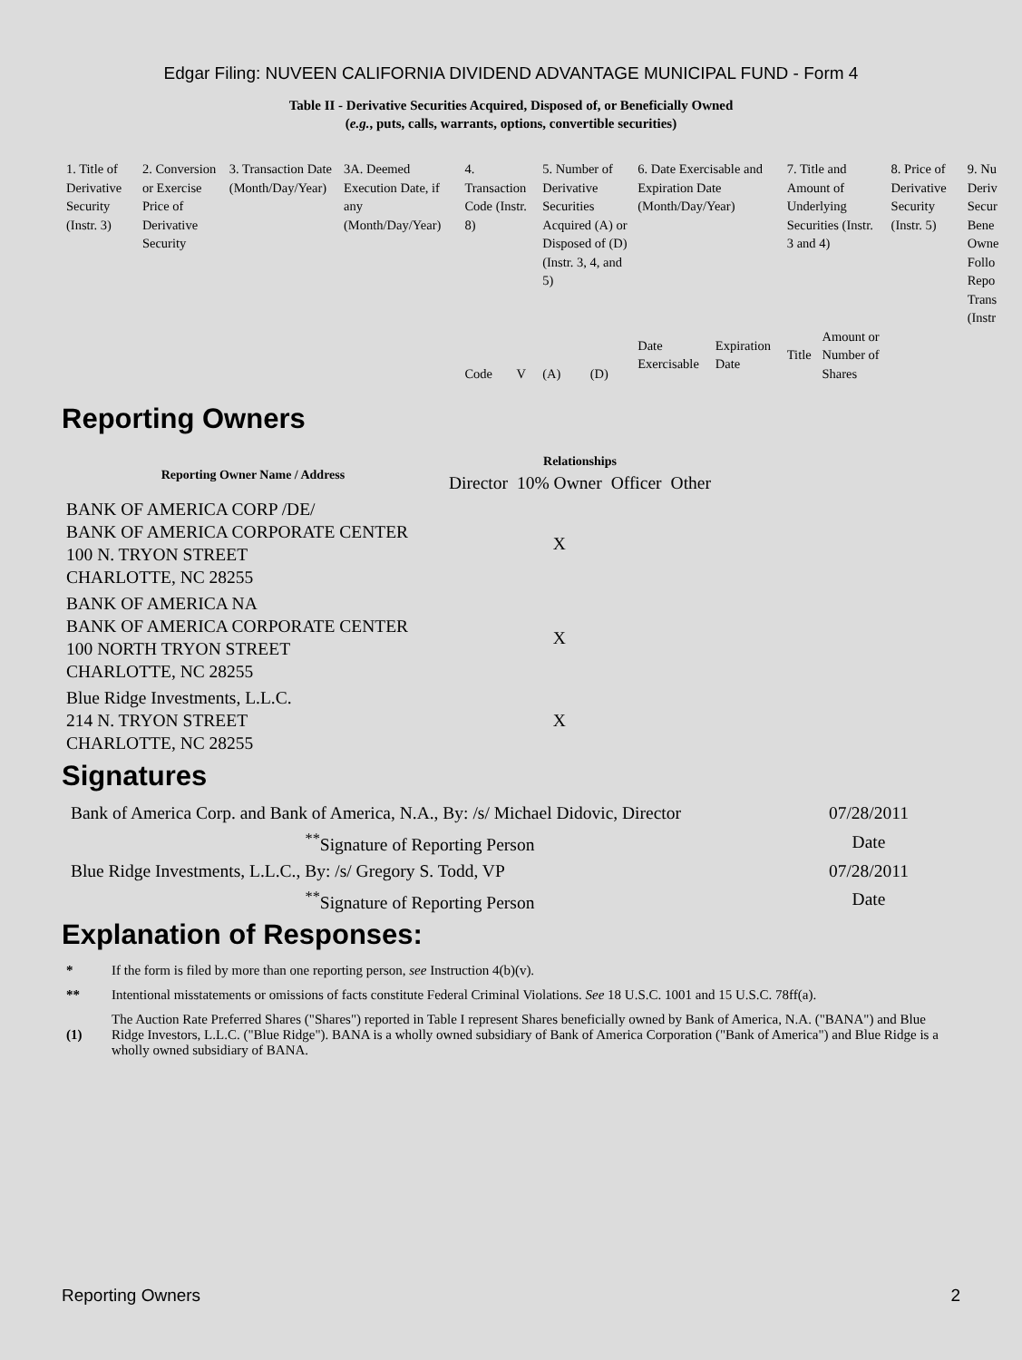Edgar Filing: NUVEEN CALIFORNIA DIVIDEND ADVANTAGE MUNICIPAL FUND - Form 4
Table II - Derivative Securities Acquired, Disposed of, or Beneficially Owned
(e.g., puts, calls, warrants, options, convertible securities)
| 1. Title of Derivative Security (Instr. 3) | 2. Conversion or Exercise Price of Derivative Security | 3. Transaction Date (Month/Day/Year) | 3A. Deemed Execution Date, if any (Month/Day/Year) | 4. Transaction Code (Instr. 8) | | 5. Number of Derivative Securities Acquired (A) or Disposed of (D) (Instr. 3, 4, and 5) | | 6. Date Exercisable and Expiration Date (Month/Day/Year) | | 7. Title and Amount of Underlying Securities (Instr. 3 and 4) | | 8. Price of Derivative Security (Instr. 5) | 9. Nu Deriv Secur Bene Owne Follo Repo Trans (Instr |
| | | | | Code | V | (A) | (D) | Date Exercisable | Expiration Date | Title | Amount or Number of Shares | | |
Reporting Owners
| Reporting Owner Name / Address | Relationships | | | |
| --- | --- | --- | --- | --- |
| | Director | 10% Owner | Officer | Other |
| BANK OF AMERICA CORP /DE/ BANK OF AMERICA CORPORATE CENTER 100 N. TRYON STREET CHARLOTTE, NC 28255 | | X | | |
| BANK OF AMERICA NA BANK OF AMERICA CORPORATE CENTER 100 NORTH TRYON STREET CHARLOTTE, NC 28255 | | X | | |
| Blue Ridge Investments, L.L.C. 214 N. TRYON STREET CHARLOTTE, NC 28255 | | X | | |
Signatures
| Bank of America Corp. and Bank of America, N.A., By: /s/ Michael Didovic, Director | 07/28/2011 |
| <sup>**</sup> Signature of Reporting Person | Date |
| Blue Ridge Investments, L.L.C., By: /s/ Gregory S. Todd, VP | 07/28/2011 |
| <sup>**</sup> Signature of Reporting Person | Date |
Explanation of Responses:
| * | If the form is filed by more than one reporting person, see Instruction 4(b)(v). |
| ** | Intentional misstatements or omissions of facts constitute Federal Criminal Violations. See 18 U.S.C. 1001 and 15 U.S.C. 78ff(a). |
| (1) | The Auction Rate Preferred Shares ("Shares") reported in Table I represent Shares beneficially owned by Bank of America, N.A. ("BANA") and Blue Ridge Investors, L.L.C. ("Blue Ridge"). BANA is a wholly owned subsidiary of Bank of America Corporation ("Bank of America") and Blue Ridge is a wholly owned subsidiary of BANA. |
Reporting Owners 2